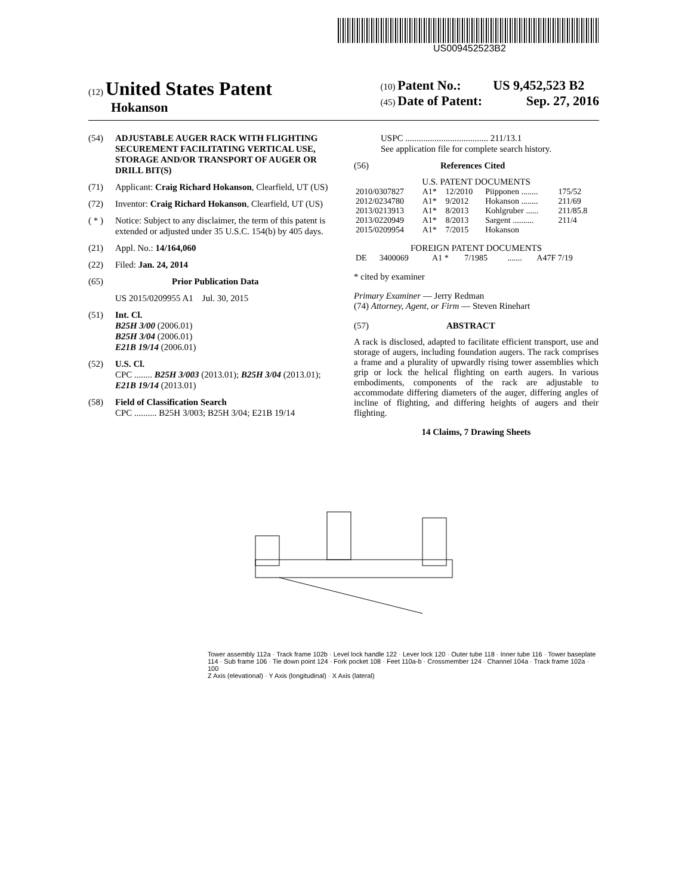US009452523B2
(12) United States Patent
Hokanson
(10) Patent No.: US 9,452,523 B2
(45) Date of Patent: Sep. 27, 2016
(54) ADJUSTABLE AUGER RACK WITH FLIGHTING SECUREMENT FACILITATING VERTICAL USE, STORAGE AND/OR TRANSPORT OF AUGER OR DRILL BIT(S)
(71) Applicant: Craig Richard Hokanson, Clearfield, UT (US)
(72) Inventor: Craig Richard Hokanson, Clearfield, UT (US)
( * ) Notice: Subject to any disclaimer, the term of this patent is extended or adjusted under 35 U.S.C. 154(b) by 405 days.
(21) Appl. No.: 14/164,060
(22) Filed: Jan. 24, 2014
(65) Prior Publication Data
US 2015/0209955 A1 Jul. 30, 2015
(51) Int. Cl.
B25H 3/00 (2006.01)
B25H 3/04 (2006.01)
E21B 19/14 (2006.01)
(52) U.S. Cl.
CPC ........ B25H 3/003 (2013.01); B25H 3/04 (2013.01); E21B 19/14 (2013.01)
(58) Field of Classification Search
CPC .......... B25H 3/003; B25H 3/04; E21B 19/14
USPC ..................................... 211/13.1
See application file for complete search history.
(56) References Cited
U.S. PATENT DOCUMENTS
| 2010/0307827 | A1* | 12/2010 | Piipponen ........ | 175/52 |
| 2012/0234780 | A1* | 9/2012 | Hokanson ........ | 211/69 |
| 2013/0213913 | A1* | 8/2013 | Kohlgruber ...... | 211/85.8 |
| 2013/0220949 | A1* | 8/2013 | Sargent .......... | 211/4 |
| 2015/0209954 | A1* | 7/2015 | Hokanson | |
FOREIGN PATENT DOCUMENTS
| DE | 3400069 | A1 * | 7/1985 | ....... | A47F 7/19 |
* cited by examiner
Primary Examiner — Jerry Redman
(74) Attorney, Agent, or Firm — Steven Rinehart
(57) ABSTRACT
A rack is disclosed, adapted to facilitate efficient transport, use and storage of augers, including foundation augers. The rack comprises a frame and a plurality of upwardly rising tower assemblies which grip or lock the helical flighting on earth augers. In various embodiments, components of the rack are adjustable to accommodate differing diameters of the auger, differing angles of incline of flighting, and differing heights of augers and their flighting.
14 Claims, 7 Drawing Sheets
Tower assembly 112a · Track frame 102b · Level lock handle 122 · Lever lock 120 · Outer tube 118 · Inner tube 116 · Tower baseplate 114 · Sub frame 106 · Tie down point 124 · Fork pocket 108 · Feet 110a-b · Crossmember 124 · Channel 104a · Track frame 102a · 100
Z Axis (elevational) · Y Axis (longitudinal) · X Axis (lateral)